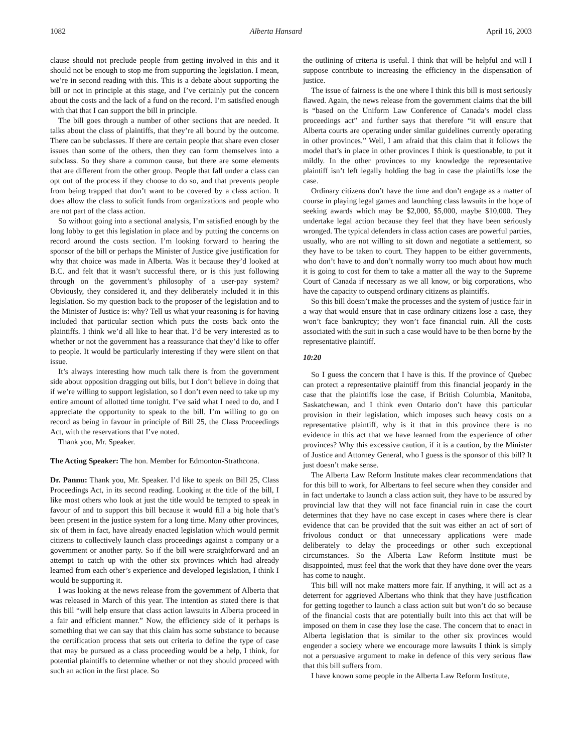1082 Alberta Hansard April 16, 2003
clause should not preclude people from getting involved in this and it should not be enough to stop me from supporting the legislation. I mean, we’re in second reading with this. This is a debate about supporting the bill or not in principle at this stage, and I’ve certainly put the concern about the costs and the lack of a fund on the record. I’m satisfied enough with that that I can support the bill in principle.
The bill goes through a number of other sections that are needed. It talks about the class of plaintiffs, that they’re all bound by the outcome. There can be subclasses. If there are certain people that share even closer issues than some of the others, then they can form themselves into a subclass. So they share a common cause, but there are some elements that are different from the other group. People that fall under a class can opt out of the process if they choose to do so, and that prevents people from being trapped that don’t want to be covered by a class action. It does allow the class to solicit funds from organizations and people who are not part of the class action.
So without going into a sectional analysis, I’m satisfied enough by the long lobby to get this legislation in place and by putting the concerns on record around the costs section. I’m looking forward to hearing the sponsor of the bill or perhaps the Minister of Justice give justification for why that choice was made in Alberta. Was it because they’d looked at B.C. and felt that it wasn’t successful there, or is this just following through on the government’s philosophy of a user-pay system? Obviously, they considered it, and they deliberately included it in this legislation. So my question back to the proposer of the legislation and to the Minister of Justice is: why? Tell us what your reasoning is for having included that particular section which puts the costs back onto the plaintiffs. I think we’d all like to hear that. I’d be very interested as to whether or not the government has a reassurance that they’d like to offer to people. It would be particularly interesting if they were silent on that issue.
It’s always interesting how much talk there is from the government side about opposition dragging out bills, but I don’t believe in doing that if we’re willing to support legislation, so I don’t even need to take up my entire amount of allotted time tonight. I’ve said what I need to do, and I appreciate the opportunity to speak to the bill. I’m willing to go on record as being in favour in principle of Bill 25, the Class Proceedings Act, with the reservations that I’ve noted.
Thank you, Mr. Speaker.
The Acting Speaker: The hon. Member for Edmonton-Strathcona.
Dr. Pannu: Thank you, Mr. Speaker. I’d like to speak on Bill 25, Class Proceedings Act, in its second reading. Looking at the title of the bill, I like most others who look at just the title would be tempted to speak in favour of and to support this bill because it would fill a big hole that’s been present in the justice system for a long time. Many other provinces, six of them in fact, have already enacted legislation which would permit citizens to collectively launch class proceedings against a company or a government or another party. So if the bill were straightforward and an attempt to catch up with the other six provinces which had already learned from each other’s experience and developed legislation, I think I would be supporting it.
I was looking at the news release from the government of Alberta that was released in March of this year. The intention as stated there is that this bill “will help ensure that class action lawsuits in Alberta proceed in a fair and efficient manner.” Now, the efficiency side of it perhaps is something that we can say that this claim has some substance to because the certification process that sets out criteria to define the type of case that may be pursued as a class proceeding would be a help, I think, for potential plaintiffs to determine whether or not they should proceed with such an action in the first place. So
the outlining of criteria is useful. I think that will be helpful and will I suppose contribute to increasing the efficiency in the dispensation of justice.
The issue of fairness is the one where I think this bill is most seriously flawed. Again, the news release from the government claims that the bill is “based on the Uniform Law Conference of Canada’s model class proceedings act” and further says that therefore “it will ensure that Alberta courts are operating under similar guidelines currently operating in other provinces.” Well, I am afraid that this claim that it follows the model that’s in place in other provinces I think is questionable, to put it mildly. In the other provinces to my knowledge the representative plaintiff isn’t left legally holding the bag in case the plaintiffs lose the case.
Ordinary citizens don’t have the time and don’t engage as a matter of course in playing legal games and launching class lawsuits in the hope of seeking awards which may be $2,000, $5,000, maybe $10,000. They undertake legal action because they feel that they have been seriously wronged. The typical defenders in class action cases are powerful parties, usually, who are not willing to sit down and negotiate a settlement, so they have to be taken to court. They happen to be either governments, who don’t have to and don’t normally worry too much about how much it is going to cost for them to take a matter all the way to the Supreme Court of Canada if necessary as we all know, or big corporations, who have the capacity to outspend ordinary citizens as plaintiffs.
So this bill doesn’t make the processes and the system of justice fair in a way that would ensure that in case ordinary citizens lose a case, they won’t face bankruptcy; they won’t face financial ruin. All the costs associated with the suit in such a case would have to be then borne by the representative plaintiff.
10:20
So I guess the concern that I have is this. If the province of Quebec can protect a representative plaintiff from this financial jeopardy in the case that the plaintiffs lose the case, if British Columbia, Manitoba, Saskatchewan, and I think even Ontario don’t have this particular provision in their legislation, which imposes such heavy costs on a representative plaintiff, why is it that in this province there is no evidence in this act that we have learned from the experience of other provinces? Why this excessive caution, if it is a caution, by the Minister of Justice and Attorney General, who I guess is the sponsor of this bill? It just doesn’t make sense.
The Alberta Law Reform Institute makes clear recommendations that for this bill to work, for Albertans to feel secure when they consider and in fact undertake to launch a class action suit, they have to be assured by provincial law that they will not face financial ruin in case the court determines that they have no case except in cases where there is clear evidence that can be provided that the suit was either an act of sort of frivolous conduct or that unnecessary applications were made deliberately to delay the proceedings or other such exceptional circumstances. So the Alberta Law Reform Institute must be disappointed, must feel that the work that they have done over the years has come to naught.
This bill will not make matters more fair. If anything, it will act as a deterrent for aggrieved Albertans who think that they have justification for getting together to launch a class action suit but won’t do so because of the financial costs that are potentially built into this act that will be imposed on them in case they lose the case. The concern that to enact in Alberta legislation that is similar to the other six provinces would engender a society where we encourage more lawsuits I think is simply not a persuasive argument to make in defence of this very serious flaw that this bill suffers from.
I have known some people in the Alberta Law Reform Institute,